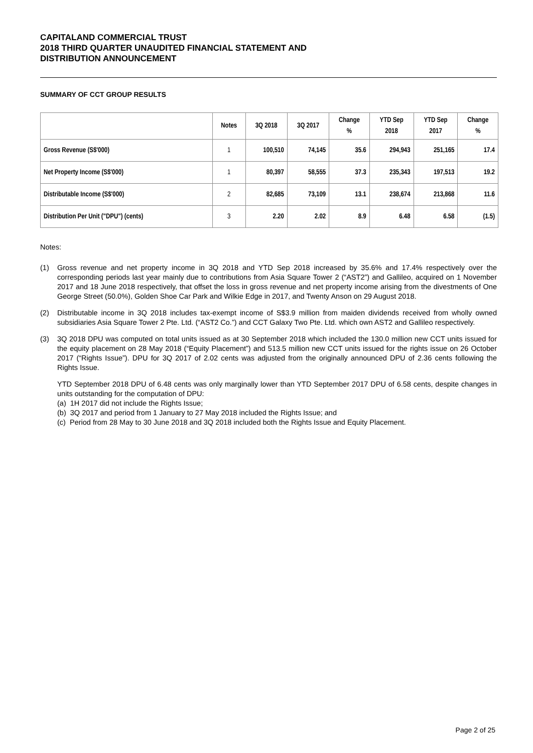CAPITALAND COMMERCIAL TRUST
2018 THIRD QUARTER UNAUDITED FINANCIAL STATEMENT AND
DISTRIBUTION ANNOUNCEMENT
SUMMARY OF CCT GROUP RESULTS
| | Notes | 3Q 2018 | 3Q 2017 | Change % | YTD Sep 2018 | YTD Sep 2017 | Change % |
| --- | --- | --- | --- | --- | --- | --- | --- |
| Gross Revenue (S$'000) | 1 | 100,510 | 74,145 | 35.6 | 294,943 | 251,165 | 17.4 |
| Net Property Income (S$'000) | 1 | 80,397 | 58,555 | 37.3 | 235,343 | 197,513 | 19.2 |
| Distributable Income (S$'000) | 2 | 82,685 | 73,109 | 13.1 | 238,674 | 213,868 | 11.6 |
| Distribution Per Unit ("DPU") (cents) | 3 | 2.20 | 2.02 | 8.9 | 6.48 | 6.58 | (1.5) |
Notes:
(1) Gross revenue and net property income in 3Q 2018 and YTD Sep 2018 increased by 35.6% and 17.4% respectively over the corresponding periods last year mainly due to contributions from Asia Square Tower 2 (“AST2”) and Gallileo, acquired on 1 November 2017 and 18 June 2018 respectively, that offset the loss in gross revenue and net property income arising from the divestments of One George Street (50.0%), Golden Shoe Car Park and Wilkie Edge in 2017, and Twenty Anson on 29 August 2018.
(2) Distributable income in 3Q 2018 includes tax-exempt income of S$3.9 million from maiden dividends received from wholly owned subsidiaries Asia Square Tower 2 Pte. Ltd. (“AST2 Co.”) and CCT Galaxy Two Pte. Ltd. which own AST2 and Gallileo respectively.
(3) 3Q 2018 DPU was computed on total units issued as at 30 September 2018 which included the 130.0 million new CCT units issued for the equity placement on 28 May 2018 (“Equity Placement”) and 513.5 million new CCT units issued for the rights issue on 26 October 2017 (“Rights Issue”). DPU for 3Q 2017 of 2.02 cents was adjusted from the originally announced DPU of 2.36 cents following the Rights Issue.
YTD September 2018 DPU of 6.48 cents was only marginally lower than YTD September 2017 DPU of 6.58 cents, despite changes in units outstanding for the computation of DPU:
(a) 1H 2017 did not include the Rights Issue;
(b) 3Q 2017 and period from 1 January to 27 May 2018 included the Rights Issue; and
(c) Period from 28 May to 30 June 2018 and 3Q 2018 included both the Rights Issue and Equity Placement.
Page 2 of 25